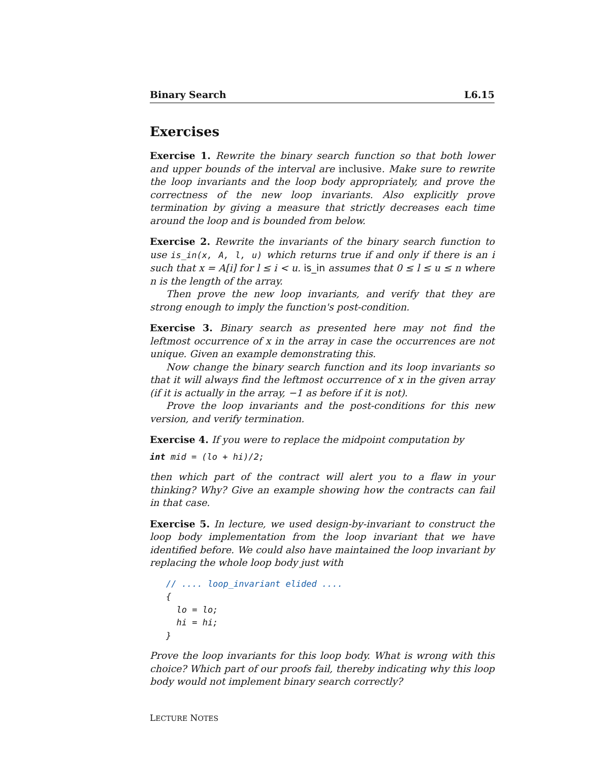Binary Search L6.15
Exercises
Exercise 1. Rewrite the binary search function so that both lower and upper bounds of the interval are inclusive. Make sure to rewrite the loop invariants and the loop body appropriately, and prove the correctness of the new loop invariants. Also explicitly prove termination by giving a measure that strictly decreases each time around the loop and is bounded from below.
Exercise 2. Rewrite the invariants of the binary search function to use is_in(x, A, l, u) which returns true if and only if there is an i such that x = A[i] for l ≤ i < u. is_in assumes that 0 ≤ l ≤ u ≤ n where n is the length of the array.
Then prove the new loop invariants, and verify that they are strong enough to imply the function's post-condition.
Exercise 3. Binary search as presented here may not find the leftmost occurrence of x in the array in case the occurrences are not unique. Given an example demonstrating this.
Now change the binary search function and its loop invariants so that it will always find the leftmost occurrence of x in the given array (if it is actually in the array, −1 as before if it is not).
Prove the loop invariants and the post-conditions for this new version, and verify termination.
Exercise 4. If you were to replace the midpoint computation by
int mid = (lo + hi)/2;
then which part of the contract will alert you to a flaw in your thinking? Why? Give an example showing how the contracts can fail in that case.
Exercise 5. In lecture, we used design-by-invariant to construct the loop body implementation from the loop invariant that we have identified before. We could also have maintained the loop invariant by replacing the whole loop body just with
// .... loop_invariant elided ....
{
  lo = lo;
  hi = hi;
}
Prove the loop invariants for this loop body. What is wrong with this choice? Which part of our proofs fail, thereby indicating why this loop body would not implement binary search correctly?
LECTURE NOTES